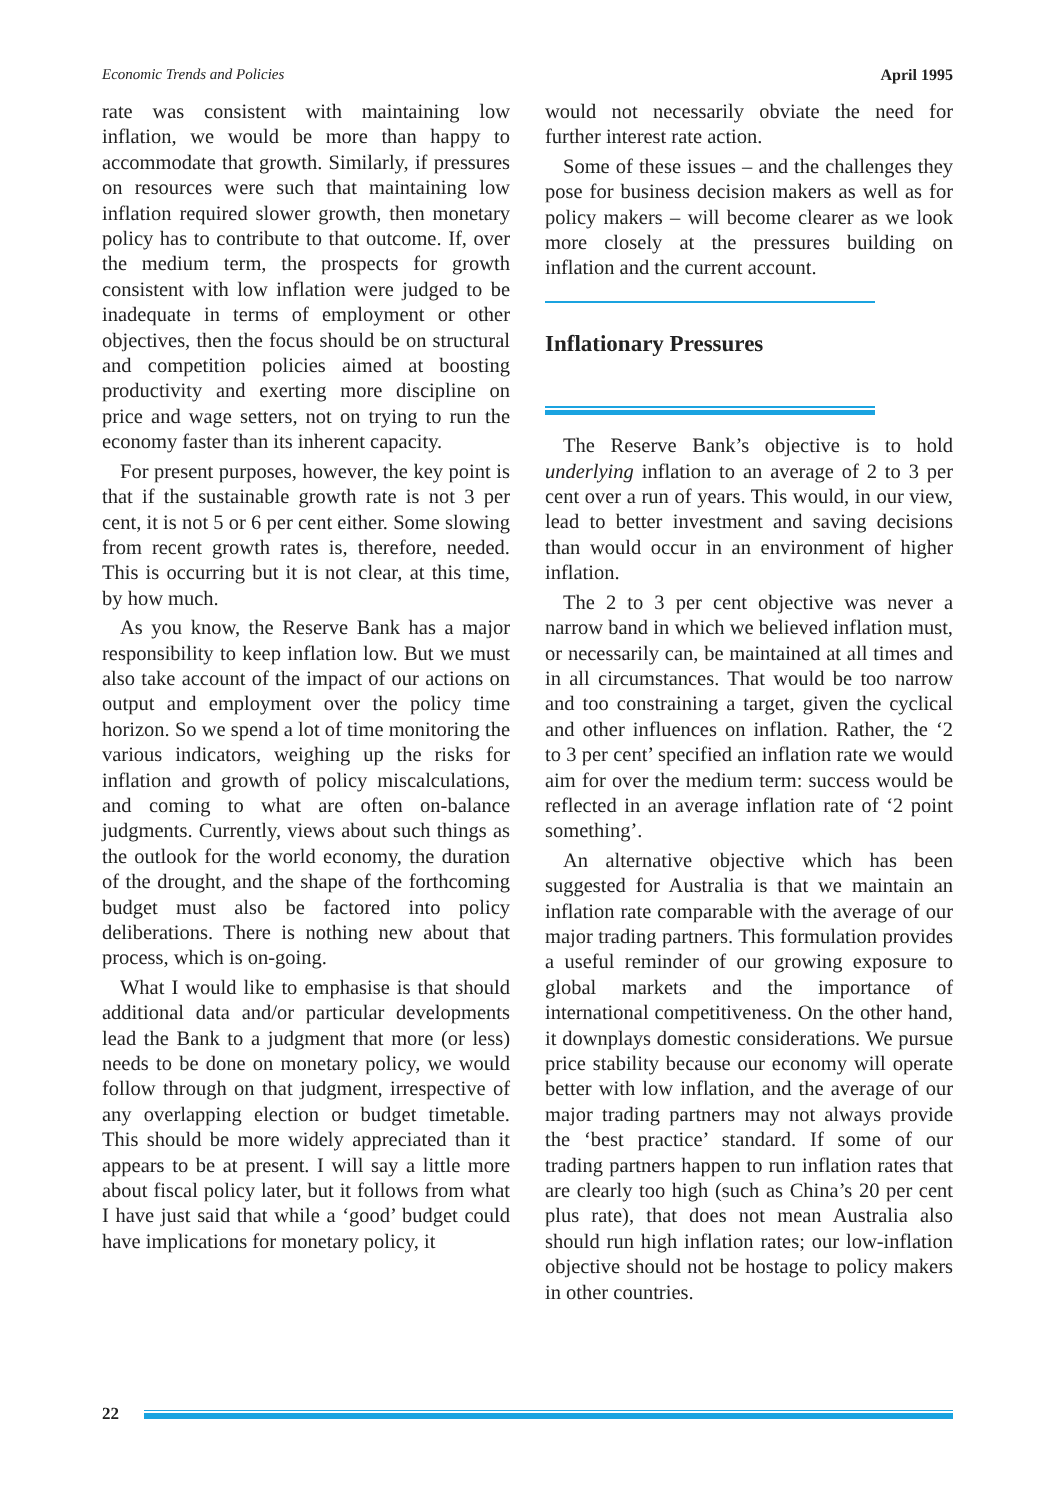Economic Trends and Policies April 1995
rate was consistent with maintaining low inflation, we would be more than happy to accommodate that growth. Similarly, if pressures on resources were such that maintaining low inflation required slower growth, then monetary policy has to contribute to that outcome. If, over the medium term, the prospects for growth consistent with low inflation were judged to be inadequate in terms of employment or other objectives, then the focus should be on structural and competition policies aimed at boosting productivity and exerting more discipline on price and wage setters, not on trying to run the economy faster than its inherent capacity.
For present purposes, however, the key point is that if the sustainable growth rate is not 3 per cent, it is not 5 or 6 per cent either. Some slowing from recent growth rates is, therefore, needed. This is occurring but it is not clear, at this time, by how much.
As you know, the Reserve Bank has a major responsibility to keep inflation low. But we must also take account of the impact of our actions on output and employment over the policy time horizon. So we spend a lot of time monitoring the various indicators, weighing up the risks for inflation and growth of policy miscalculations, and coming to what are often on-balance judgments. Currently, views about such things as the outlook for the world economy, the duration of the drought, and the shape of the forthcoming budget must also be factored into policy deliberations. There is nothing new about that process, which is on-going.
What I would like to emphasise is that should additional data and/or particular developments lead the Bank to a judgment that more (or less) needs to be done on monetary policy, we would follow through on that judgment, irrespective of any overlapping election or budget timetable. This should be more widely appreciated than it appears to be at present. I will say a little more about fiscal policy later, but it follows from what I have just said that while a ‘good’ budget could have implications for monetary policy, it
would not necessarily obviate the need for further interest rate action.
Some of these issues – and the challenges they pose for business decision makers as well as for policy makers – will become clearer as we look more closely at the pressures building on inflation and the current account.
Inflationary Pressures
The Reserve Bank’s objective is to hold underlying inflation to an average of 2 to 3 per cent over a run of years. This would, in our view, lead to better investment and saving decisions than would occur in an environment of higher inflation.
The 2 to 3 per cent objective was never a narrow band in which we believed inflation must, or necessarily can, be maintained at all times and in all circumstances. That would be too narrow and too constraining a target, given the cyclical and other influences on inflation. Rather, the ‘2 to 3 per cent’ specified an inflation rate we would aim for over the medium term: success would be reflected in an average inflation rate of ‘2 point something’.
An alternative objective which has been suggested for Australia is that we maintain an inflation rate comparable with the average of our major trading partners. This formulation provides a useful reminder of our growing exposure to global markets and the importance of international competitiveness. On the other hand, it downplays domestic considerations. We pursue price stability because our economy will operate better with low inflation, and the average of our major trading partners may not always provide the ‘best practice’ standard. If some of our trading partners happen to run inflation rates that are clearly too high (such as China’s 20 per cent plus rate), that does not mean Australia also should run high inflation rates; our low-inflation objective should not be hostage to policy makers in other countries.
22